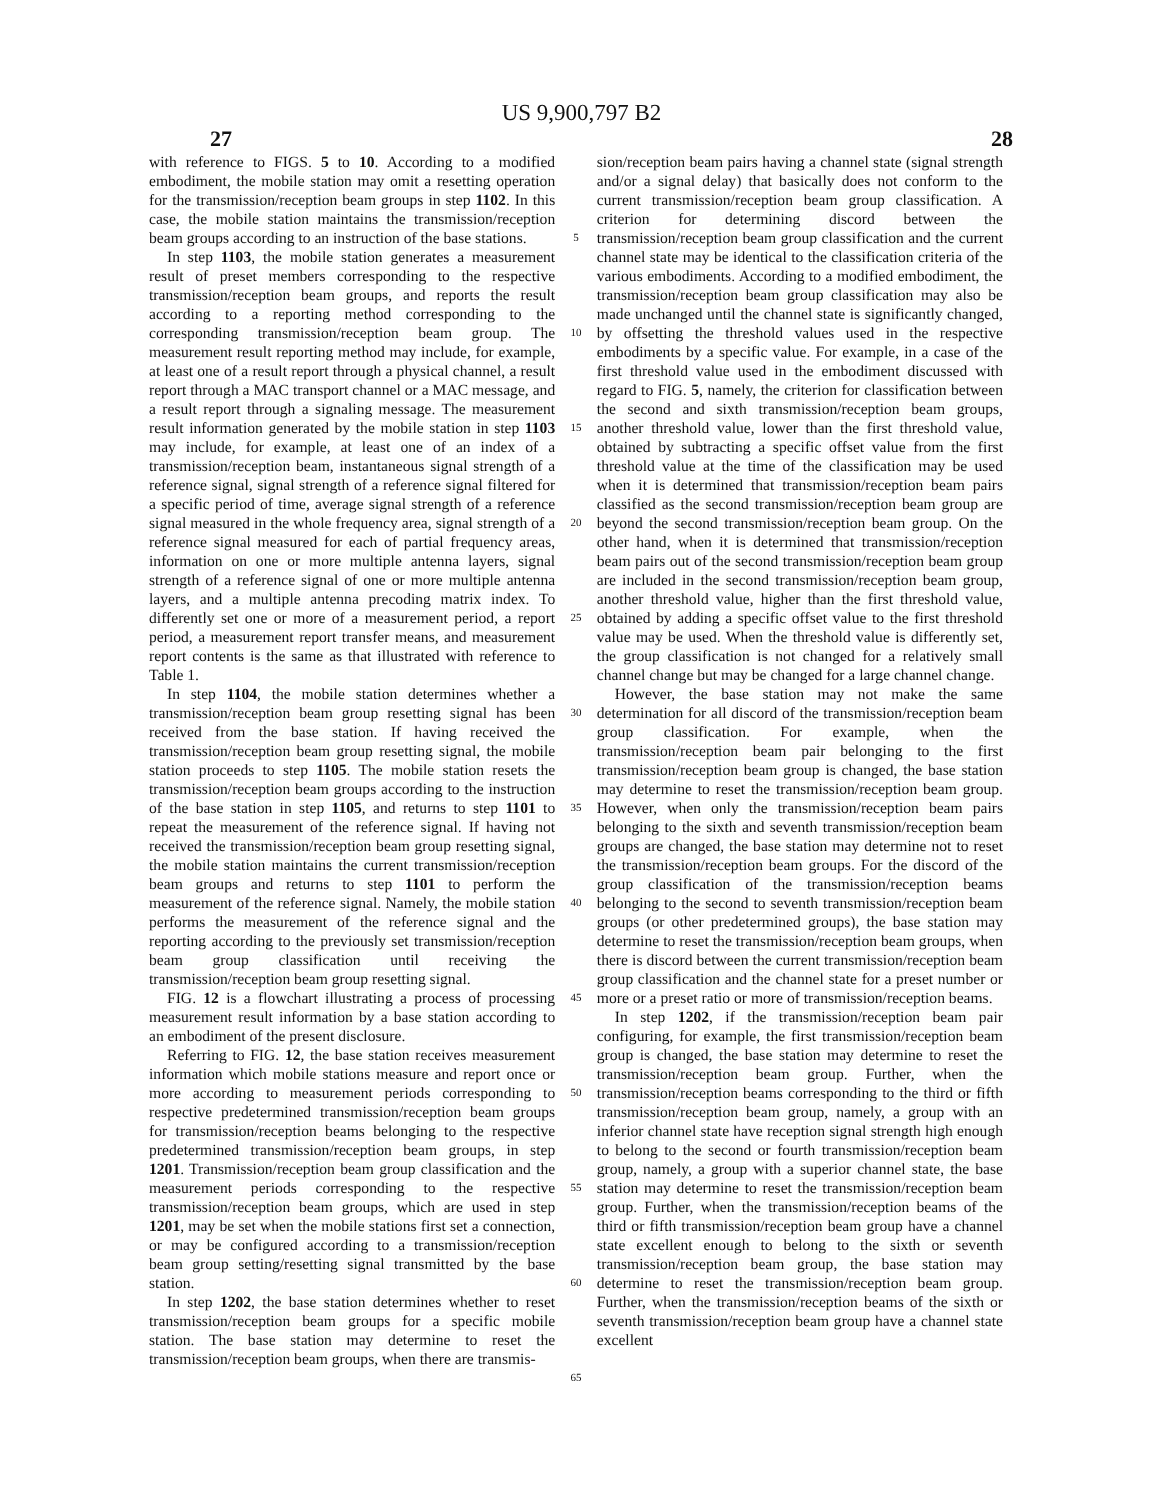US 9,900,797 B2
27 28
with reference to FIGS. 5 to 10. According to a modified embodiment, the mobile station may omit a resetting operation for the transmission/reception beam groups in step 1102. In this case, the mobile station maintains the transmission/reception beam groups according to an instruction of the base stations.
In step 1103, the mobile station generates a measurement result of preset members corresponding to the respective transmission/reception beam groups, and reports the result according to a reporting method corresponding to the corresponding transmission/reception beam group. The measurement result reporting method may include, for example, at least one of a result report through a physical channel, a result report through a MAC transport channel or a MAC message, and a result report through a signaling message. The measurement result information generated by the mobile station in step 1103 may include, for example, at least one of an index of a transmission/reception beam, instantaneous signal strength of a reference signal, signal strength of a reference signal filtered for a specific period of time, average signal strength of a reference signal measured in the whole frequency area, signal strength of a reference signal measured for each of partial frequency areas, information on one or more multiple antenna layers, signal strength of a reference signal of one or more multiple antenna layers, and a multiple antenna precoding matrix index. To differently set one or more of a measurement period, a report period, a measurement report transfer means, and measurement report contents is the same as that illustrated with reference to Table 1.
In step 1104, the mobile station determines whether a transmission/reception beam group resetting signal has been received from the base station. If having received the transmission/reception beam group resetting signal, the mobile station proceeds to step 1105. The mobile station resets the transmission/reception beam groups according to the instruction of the base station in step 1105, and returns to step 1101 to repeat the measurement of the reference signal. If having not received the transmission/reception beam group resetting signal, the mobile station maintains the current transmission/reception beam groups and returns to step 1101 to perform the measurement of the reference signal. Namely, the mobile station performs the measurement of the reference signal and the reporting according to the previously set transmission/reception beam group classification until receiving the transmission/reception beam group resetting signal.
FIG. 12 is a flowchart illustrating a process of processing measurement result information by a base station according to an embodiment of the present disclosure.
Referring to FIG. 12, the base station receives measurement information which mobile stations measure and report once or more according to measurement periods corresponding to respective predetermined transmission/reception beam groups for transmission/reception beams belonging to the respective predetermined transmission/reception beam groups, in step 1201. Transmission/reception beam group classification and the measurement periods corresponding to the respective transmission/reception beam groups, which are used in step 1201, may be set when the mobile stations first set a connection, or may be configured according to a transmission/reception beam group setting/resetting signal transmitted by the base station.
In step 1202, the base station determines whether to reset transmission/reception beam groups for a specific mobile station. The base station may determine to reset the transmission/reception beam groups, when there are transmis-
5
10
15
20
25
30
35
40
45
50
55
60
65
sion/reception beam pairs having a channel state (signal strength and/or a signal delay) that basically does not conform to the current transmission/reception beam group classification. A criterion for determining discord between the transmission/reception beam group classification and the current channel state may be identical to the classification criteria of the various embodiments. According to a modified embodiment, the transmission/reception beam group classification may also be made unchanged until the channel state is significantly changed, by offsetting the threshold values used in the respective embodiments by a specific value. For example, in a case of the first threshold value used in the embodiment discussed with regard to FIG. 5, namely, the criterion for classification between the second and sixth transmission/reception beam groups, another threshold value, lower than the first threshold value, obtained by subtracting a specific offset value from the first threshold value at the time of the classification may be used when it is determined that transmission/reception beam pairs classified as the second transmission/reception beam group are beyond the second transmission/reception beam group. On the other hand, when it is determined that transmission/reception beam pairs out of the second transmission/reception beam group are included in the second transmission/reception beam group, another threshold value, higher than the first threshold value, obtained by adding a specific offset value to the first threshold value may be used. When the threshold value is differently set, the group classification is not changed for a relatively small channel change but may be changed for a large channel change.
However, the base station may not make the same determination for all discord of the transmission/reception beam group classification. For example, when the transmission/reception beam pair belonging to the first transmission/reception beam group is changed, the base station may determine to reset the transmission/reception beam group. However, when only the transmission/reception beam pairs belonging to the sixth and seventh transmission/reception beam groups are changed, the base station may determine not to reset the transmission/reception beam groups. For the discord of the group classification of the transmission/reception beams belonging to the second to seventh transmission/reception beam groups (or other predetermined groups), the base station may determine to reset the transmission/reception beam groups, when there is discord between the current transmission/reception beam group classification and the channel state for a preset number or more or a preset ratio or more of transmission/reception beams.
In step 1202, if the transmission/reception beam pair configuring, for example, the first transmission/reception beam group is changed, the base station may determine to reset the transmission/reception beam group. Further, when the transmission/reception beams corresponding to the third or fifth transmission/reception beam group, namely, a group with an inferior channel state have reception signal strength high enough to belong to the second or fourth transmission/reception beam group, namely, a group with a superior channel state, the base station may determine to reset the transmission/reception beam group. Further, when the transmission/reception beams of the third or fifth transmission/reception beam group have a channel state excellent enough to belong to the sixth or seventh transmission/reception beam group, the base station may determine to reset the transmission/reception beam group. Further, when the transmission/reception beams of the sixth or seventh transmission/reception beam group have a channel state excellent